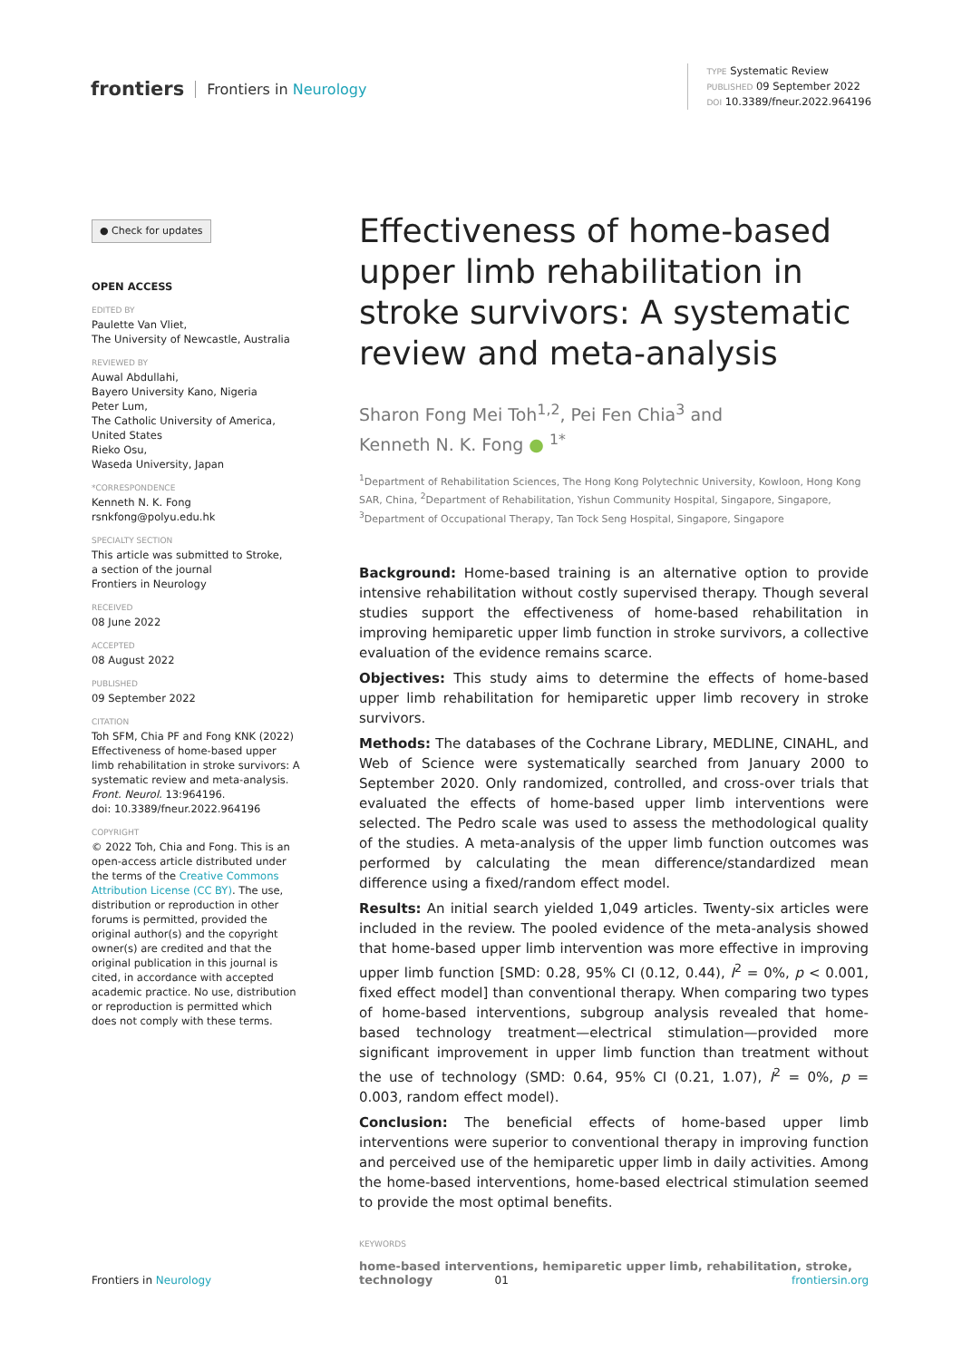frontiers Frontiers in Neurology
TYPE Systematic Review
PUBLISHED 09 September 2022
DOI 10.3389/fneur.2022.964196
● Check for updates
OPEN ACCESS
EDITED BY
Paulette Van Vliet,
The University of Newcastle, Australia
REVIEWED BY
Auwal Abdullahi,
Bayero University Kano, Nigeria
Peter Lum,
The Catholic University of America, United States
Rieko Osu,
Waseda University, Japan
*CORRESPONDENCE
Kenneth N. K. Fong
rsnkfong@polyu.edu.hk
SPECIALTY SECTION
This article was submitted to Stroke,
a section of the journal
Frontiers in Neurology
RECEIVED
08 June 2022
ACCEPTED
08 August 2022
PUBLISHED
09 September 2022
CITATION
Toh SFM, Chia PF and Fong KNK (2022) Effectiveness of home-based upper limb rehabilitation in stroke survivors: A systematic review and meta-analysis. Front. Neurol. 13:964196.
doi: 10.3389/fneur.2022.964196
COPYRIGHT
© 2022 Toh, Chia and Fong. This is an open-access article distributed under the terms of the Creative Commons Attribution License (CC BY). The use, distribution or reproduction in other forums is permitted, provided the original author(s) and the copyright owner(s) are credited and that the original publication in this journal is cited, in accordance with accepted academic practice. No use, distribution or reproduction is permitted which does not comply with these terms.
Effectiveness of home-based upper limb rehabilitation in stroke survivors: A systematic review and meta-analysis
Sharon Fong Mei Toh<sup>1,2</sup>, Pei Fen Chia<sup>3</sup> and
Kenneth N. K. Fong ● <sup>1*</sup>
<sup>1</sup> Department of Rehabilitation Sciences, The Hong Kong Polytechnic University, Kowloon, Hong Kong SAR, China, <sup>2</sup>Department of Rehabilitation, Yishun Community Hospital, Singapore, Singapore, <sup>3</sup>Department of Occupational Therapy, Tan Tock Seng Hospital, Singapore, Singapore
Background: Home-based training is an alternative option to provide intensive rehabilitation without costly supervised therapy. Though several studies support the effectiveness of home-based rehabilitation in improving hemiparetic upper limb function in stroke survivors, a collective evaluation of the evidence remains scarce.
Objectives: This study aims to determine the effects of home-based upper limb rehabilitation for hemiparetic upper limb recovery in stroke survivors.
Methods: The databases of the Cochrane Library, MEDLINE, CINAHL, and Web of Science were systematically searched from January 2000 to September 2020. Only randomized, controlled, and cross-over trials that evaluated the effects of home-based upper limb interventions were selected. The Pedro scale was used to assess the methodological quality of the studies. A meta-analysis of the upper limb function outcomes was performed by calculating the mean difference/standardized mean difference using a fixed/random effect model.
Results: An initial search yielded 1,049 articles. Twenty-six articles were included in the review. The pooled evidence of the meta-analysis showed that home-based upper limb intervention was more effective in improving upper limb function [SMD: 0.28, 95% CI (0.12, 0.44), I<sup>2</sup> = 0%, p < 0.001, fixed effect model] than conventional therapy. When comparing two types of home-based interventions, subgroup analysis revealed that home-based technology treatment—electrical stimulation—provided more significant improvement in upper limb function than treatment without the use of technology (SMD: 0.64, 95% CI (0.21, 1.07), I<sup>2</sup> = 0%, p = 0.003, random effect model).
Conclusion: The beneficial effects of home-based upper limb interventions were superior to conventional therapy in improving function and perceived use of the hemiparetic upper limb in daily activities. Among the home-based interventions, home-based electrical stimulation seemed to provide the most optimal benefits.
KEYWORDS
home-based interventions, hemiparetic upper limb, rehabilitation, stroke, technology
Frontiers in Neurology 01 frontiersin.org